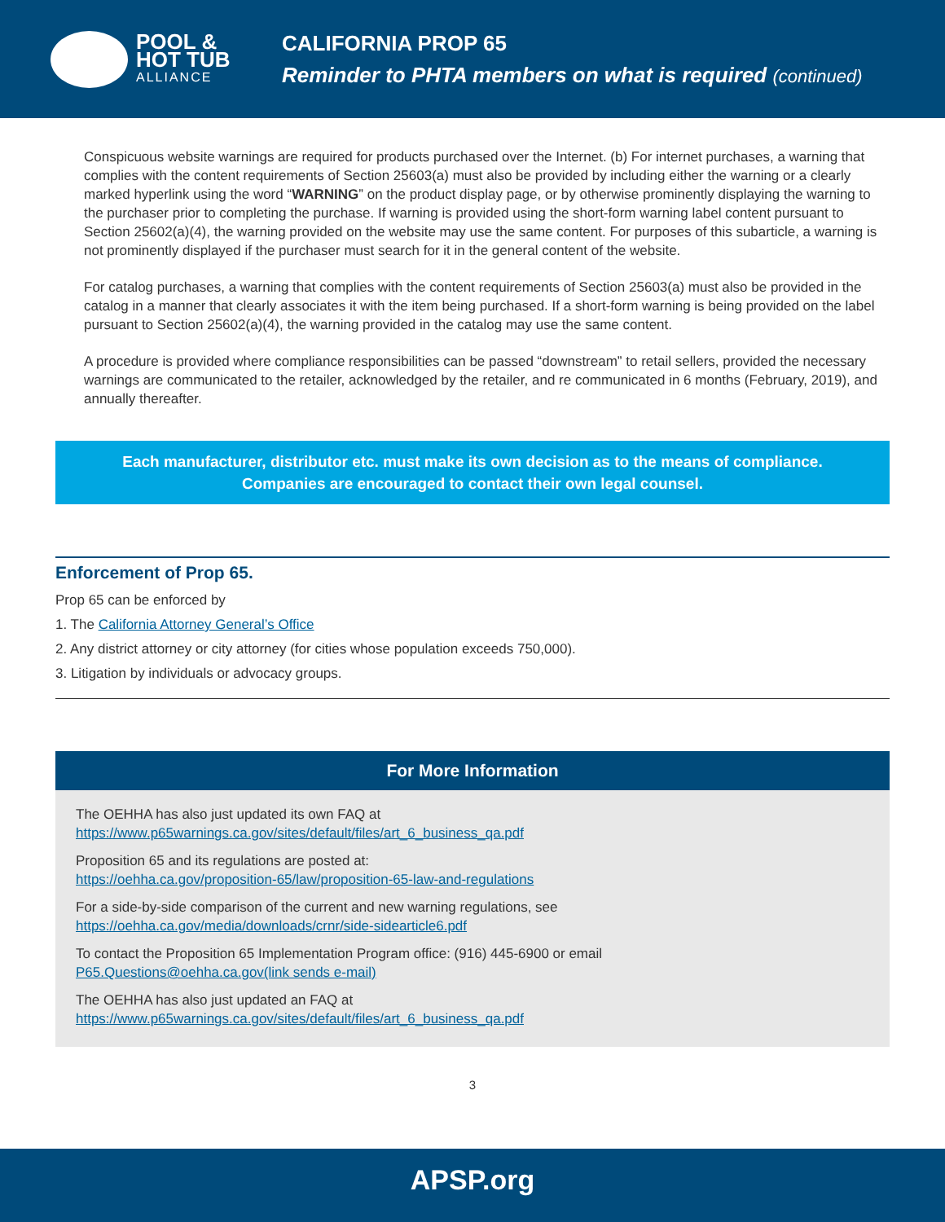POOL &
HOT TUB
ALLIANCE
CALIFORNIA PROP 65
Reminder to PHTA members on what is required (continued)
Conspicuous website warnings are required for products purchased over the Internet. (b) For internet purchases, a warning that complies with the content requirements of Section 25603(a) must also be provided by including either the warning or a clearly marked hyperlink using the word “WARNING” on the product display page, or by otherwise prominently displaying the warning to the purchaser prior to completing the purchase. If warning is provided using the short-form warning label content pursuant to Section 25602(a)(4), the warning provided on the website may use the same content. For purposes of this subarticle, a warning is not prominently displayed if the purchaser must search for it in the general content of the website.
For catalog purchases, a warning that complies with the content requirements of Section 25603(a) must also be provided in the catalog in a manner that clearly associates it with the item being purchased. If a short-form warning is being provided on the label pursuant to Section 25602(a)(4), the warning provided in the catalog may use the same content.
A procedure is provided where compliance responsibilities can be passed “downstream” to retail sellers, provided the necessary warnings are communicated to the retailer, acknowledged by the retailer, and re communicated in 6 months (February, 2019), and annually thereafter.
Each manufacturer, distributor etc. must make its own decision as to the means of compliance.
Companies are encouraged to contact their own legal counsel.
Enforcement of Prop 65.
Prop 65 can be enforced by
1. The California Attorney General’s Office
2. Any district attorney or city attorney (for cities whose population exceeds 750,000).
3. Litigation by individuals or advocacy groups.
For More Information
The OEHHA has also just updated its own FAQ at
https://www.p65warnings.ca.gov/sites/default/files/art_6_business_qa.pdf
Proposition 65 and its regulations are posted at:
https://oehha.ca.gov/proposition-65/law/proposition-65-law-and-regulations
For a side-by-side comparison of the current and new warning regulations, see
https://oehha.ca.gov/media/downloads/crnr/side-sidearticle6.pdf
To contact the Proposition 65 Implementation Program office: (916) 445-6900 or email
P65.Questions@oehha.ca.gov(link sends e-mail)
The OEHHA has also just updated an FAQ at
https://www.p65warnings.ca.gov/sites/default/files/art_6_business_qa.pdf
3
APSP.org